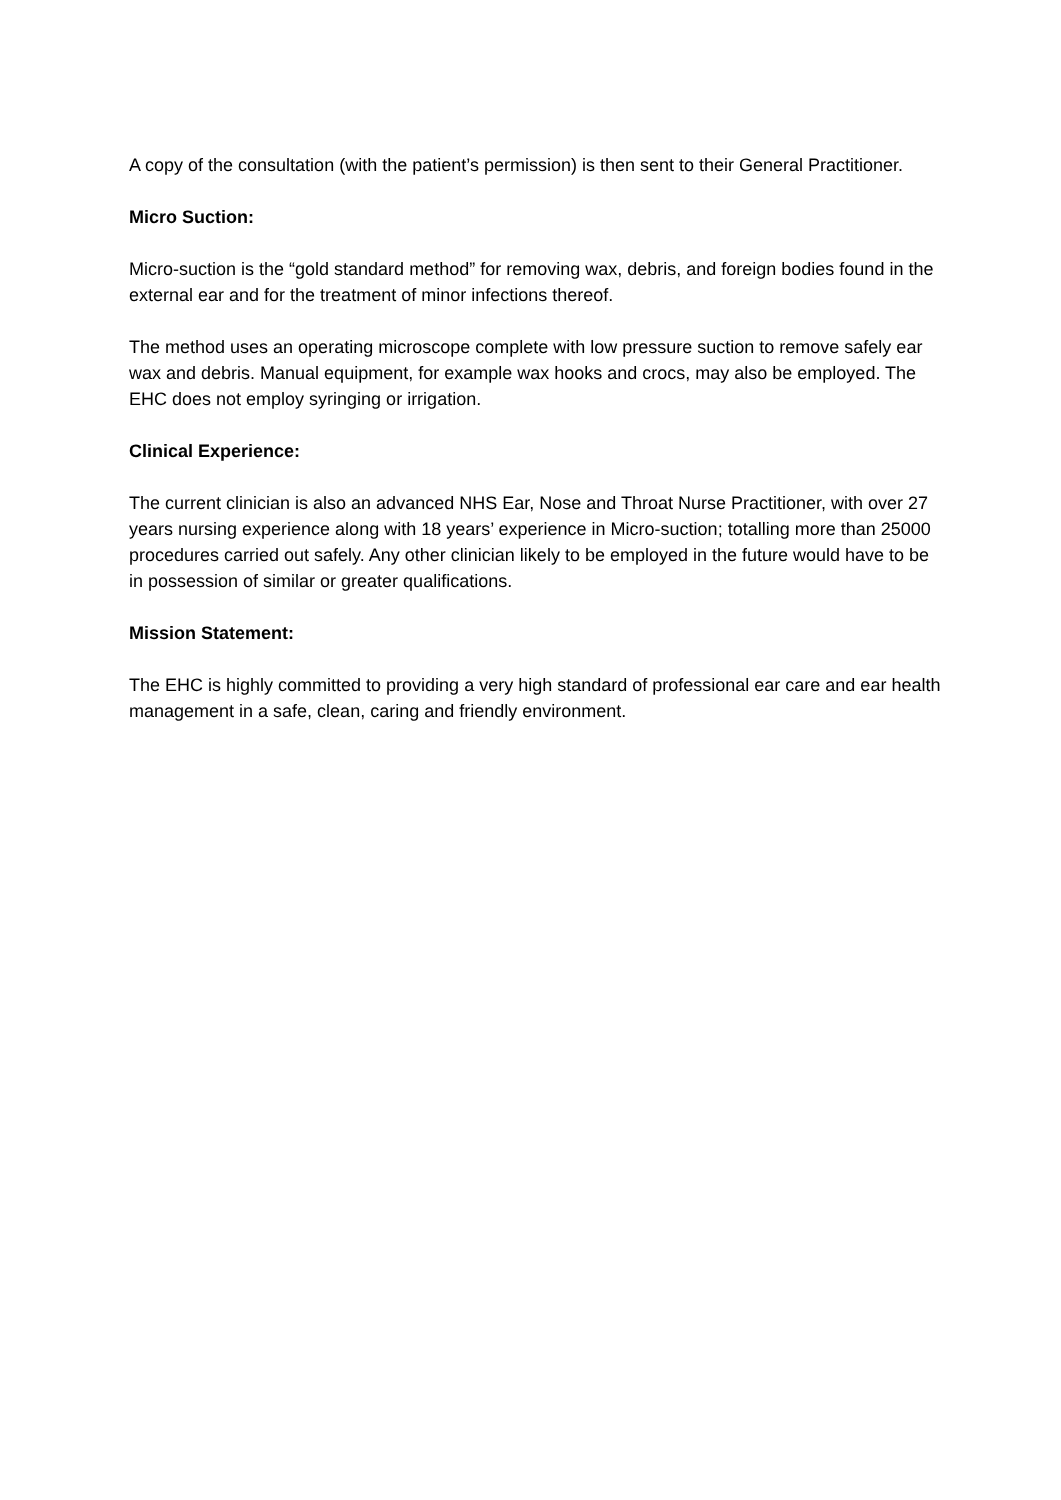A copy of the consultation (with the patient’s permission) is then sent to their General Practitioner.
Micro Suction:
Micro-suction is the “gold standard method” for removing wax, debris, and foreign bodies found in the external ear and for the treatment of minor infections thereof.
The method uses an operating microscope complete with low pressure suction to remove safely ear wax and debris. Manual equipment, for example wax hooks and crocs, may also be employed. The EHC does not employ syringing or irrigation.
Clinical Experience:
The current clinician is also an advanced NHS Ear, Nose and Throat Nurse Practitioner, with over 27 years nursing experience along with 18 years’ experience in Micro-suction; totalling more than 25000 procedures carried out safely. Any other clinician likely to be employed in the future would have to be in possession of similar or greater qualifications.
Mission Statement:
The EHC is highly committed to providing a very high standard of professional ear care and ear health management in a safe, clean, caring and friendly environment.